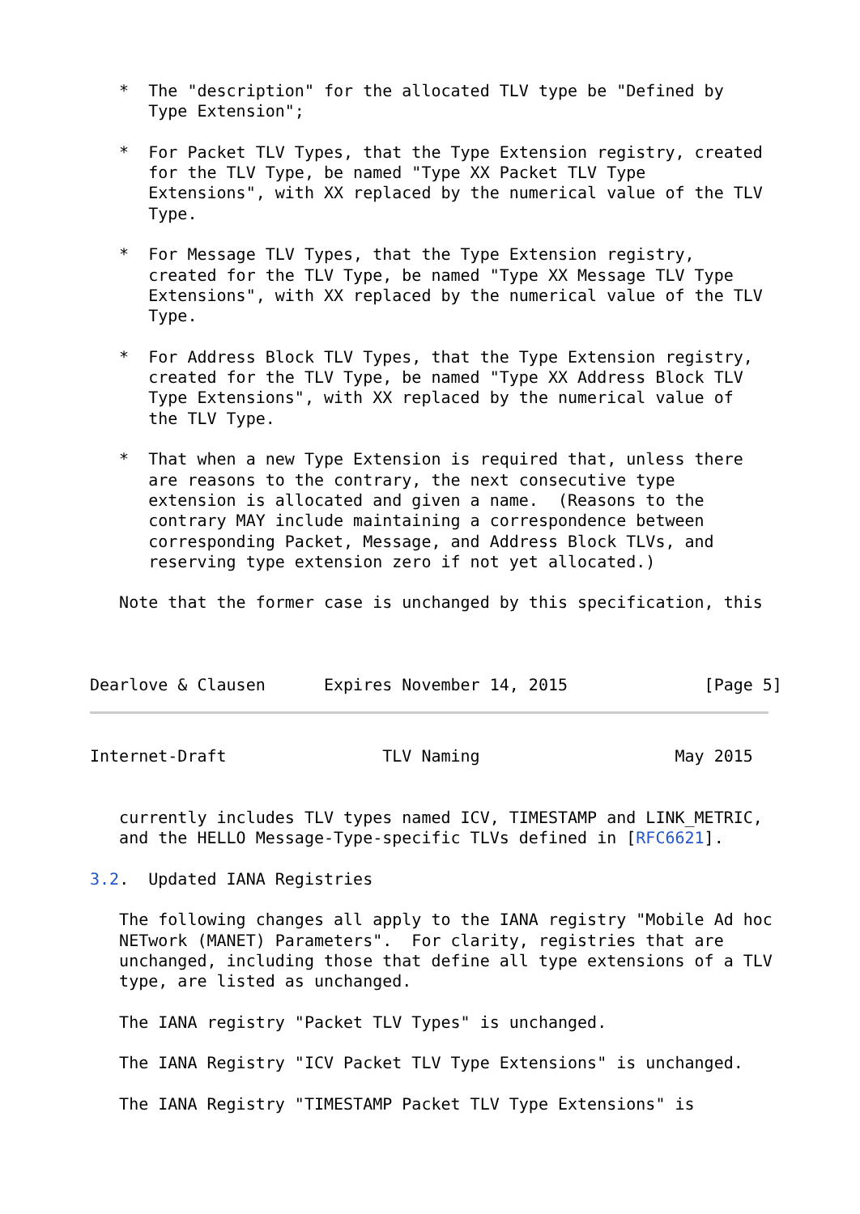*  The "description" for the allocated TLV type be "Defined by
      Type Extension";

   *  For Packet TLV Types, that the Type Extension registry, created
      for the TLV Type, be named "Type XX Packet TLV Type
      Extensions", with XX replaced by the numerical value of the TLV
      Type.

   *  For Message TLV Types, that the Type Extension registry,
      created for the TLV Type, be named "Type XX Message TLV Type
      Extensions", with XX replaced by the numerical value of the TLV
      Type.

   *  For Address Block TLV Types, that the Type Extension registry,
      created for the TLV Type, be named "Type XX Address Block TLV
      Type Extensions", with XX replaced by the numerical value of
      the TLV Type.

   *  That when a new Type Extension is required that, unless there
      are reasons to the contrary, the next consecutive type
      extension is allocated and given a name.  (Reasons to the
      contrary MAY include maintaining a correspondence between
      corresponding Packet, Message, and Address Block TLVs, and
      reserving type extension zero if not yet allocated.)

   Note that the former case is unchanged by this specification, this



Dearlove & Clausen      Expires November 14, 2015              [Page 5]
Internet-Draft                TLV Naming                    May 2015


   currently includes TLV types named ICV, TIMESTAMP and LINK_METRIC,
   and the HELLO Message-Type-specific TLVs defined in [RFC6621].

3.2.  Updated IANA Registries

   The following changes all apply to the IANA registry "Mobile Ad hoc
   NETwork (MANET) Parameters".  For clarity, registries that are
   unchanged, including those that define all type extensions of a TLV
   type, are listed as unchanged.

   The IANA registry "Packet TLV Types" is unchanged.

   The IANA Registry "ICV Packet TLV Type Extensions" is unchanged.

   The IANA Registry "TIMESTAMP Packet TLV Type Extensions" is